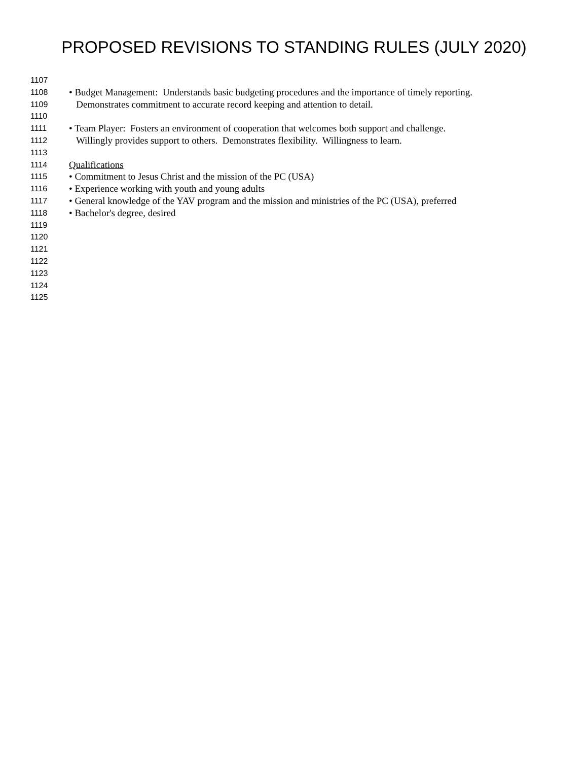PROPOSED REVISIONS TO STANDING RULES (JULY 2020)
1107
1108 • Budget Management: Understands basic budgeting procedures and the importance of timely reporting.
1109 Demonstrates commitment to accurate record keeping and attention to detail.
1110
1111 • Team Player: Fosters an environment of cooperation that welcomes both support and challenge.
1112 Willingly provides support to others. Demonstrates flexibility. Willingness to learn.
1113
1114 Qualifications
1115 • Commitment to Jesus Christ and the mission of the PC (USA)
1116 • Experience working with youth and young adults
1117 • General knowledge of the YAV program and the mission and ministries of the PC (USA), preferred
1118 • Bachelor's degree, desired
1119
1120
1121
1122
1123
1124
1125